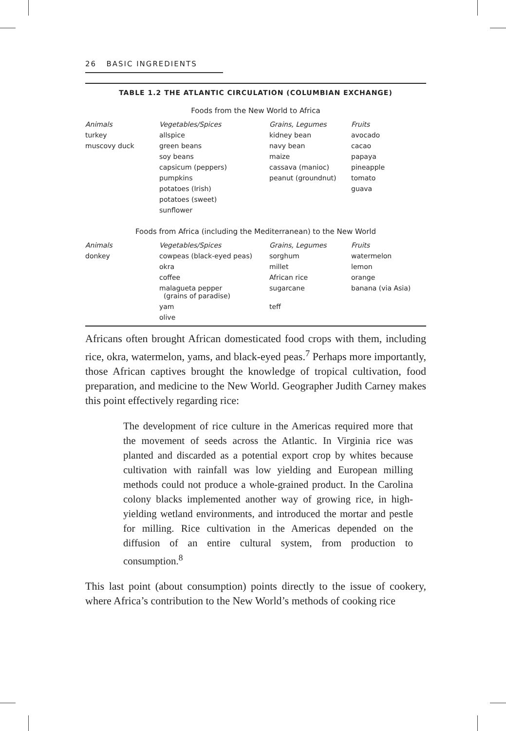26 BASIC INGREDIENTS
TABLE 1.2 THE ATLANTIC CIRCULATION (COLUMBIAN EXCHANGE)
Foods from the New World to Africa
| Animals | Vegetables/Spices | Grains, Legumes | Fruits |
| --- | --- | --- | --- |
| turkey | allspice | kidney bean | avocado |
| muscovy duck | green beans | navy bean | cacao |
| | soy beans | maize | papaya |
| | capsicum (peppers) | cassava (manioc) | pineapple |
| | pumpkins | peanut (groundnut) | tomato |
| | potatoes (Irish) | | guava |
| | potatoes (sweet) | | |
| | sunflower | | |
Foods from Africa (including the Mediterranean) to the New World
| Animals | Vegetables/Spices | Grains, Legumes | Fruits |
| --- | --- | --- | --- |
| donkey | cowpeas (black-eyed peas) | sorghum | watermelon |
| | okra | millet | lemon |
| | coffee | African rice | orange |
| | malagueta pepper (grains of paradise) | sugarcane | banana (via Asia) |
| | yam | teff | |
| | olive | | |
Africans often brought African domesticated food crops with them, including rice, okra, watermelon, yams, and black-eyed peas.<sup>7</sup> Perhaps more importantly, those African captives brought the knowledge of tropical cultivation, food preparation, and medicine to the New World. Geographer Judith Carney makes this point effectively regarding rice:
The development of rice culture in the Americas required more that the movement of seeds across the Atlantic. In Virginia rice was planted and discarded as a potential export crop by whites because cultivation with rainfall was low yielding and European milling methods could not produce a whole-grained product. In the Carolina colony blacks implemented another way of growing rice, in high-yielding wetland environments, and introduced the mortar and pestle for milling. Rice cultivation in the Americas depended on the diffusion of an entire cultural system, from production to consumption.<sup>8</sup>
This last point (about consumption) points directly to the issue of cookery, where Africa’s contribution to the New World’s methods of cooking rice